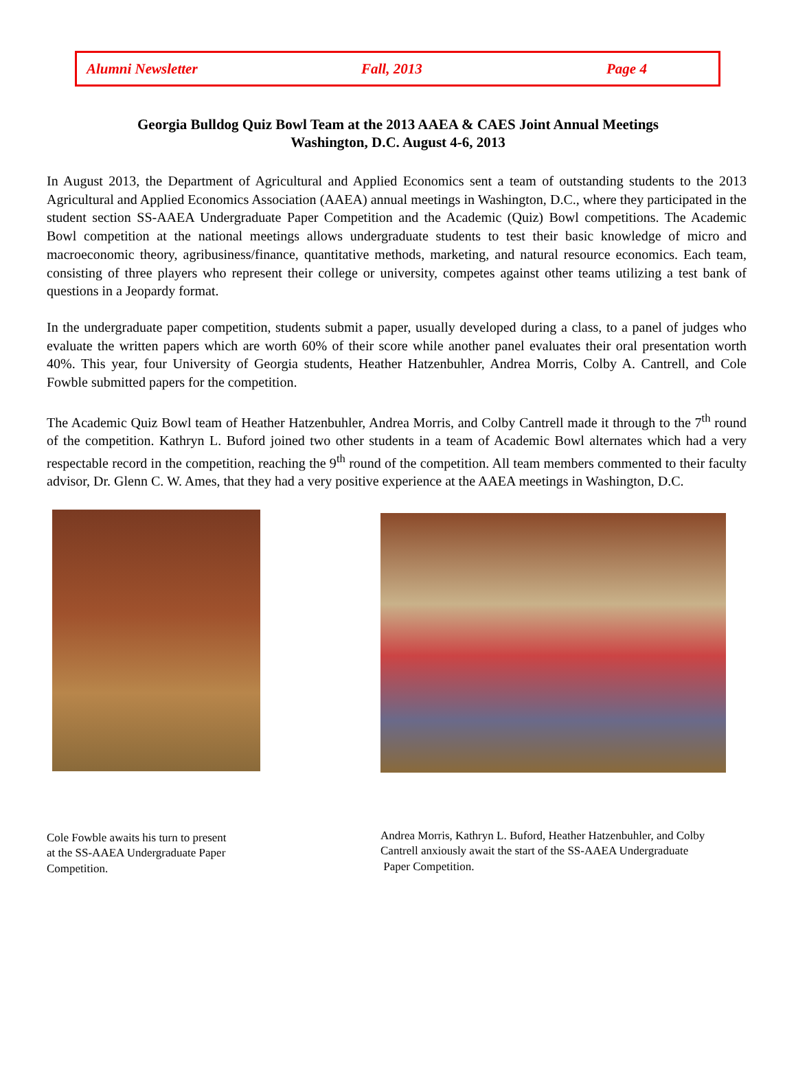Alumni Newsletter Fall, 2013 Page 4
Georgia Bulldog Quiz Bowl Team at the 2013 AAEA & CAES Joint Annual Meetings
Washington, D.C. August 4-6, 2013
In August 2013, the Department of Agricultural and Applied Economics sent a team of outstanding students to the 2013 Agricultural and Applied Economics Association (AAEA) annual meetings in Washington, D.C., where they participated in the student section SS-AAEA Undergraduate Paper Competition and the Academic (Quiz) Bowl competitions. The Academic Bowl competition at the national meetings allows undergraduate students to test their basic knowledge of micro and macroeconomic theory, agribusiness/finance, quantitative methods, marketing, and natural resource economics. Each team, consisting of three players who represent their college or university, competes against other teams utilizing a test bank of questions in a Jeopardy format.
In the undergraduate paper competition, students submit a paper, usually developed during a class, to a panel of judges who evaluate the written papers which are worth 60% of their score while another panel evaluates their oral presentation worth 40%. This year, four University of Georgia students, Heather Hatzenbuhler, Andrea Morris, Colby A. Cantrell, and Cole Fowble submitted papers for the competition.
The Academic Quiz Bowl team of Heather Hatzenbuhler, Andrea Morris, and Colby Cantrell made it through to the 7<sup>th</sup> round of the competition. Kathryn L. Buford joined two other students in a team of Academic Bowl alternates which had a very respectable record in the competition, reaching the 9<sup>th</sup> round of the competition. All team members commented to their faculty advisor, Dr. Glenn C. W. Ames, that they had a very positive experience at the AAEA meetings in Washington, D.C.
Cole Fowble awaits his turn to present
at the SS-AAEA Undergraduate Paper
Competition.
Andrea Morris, Kathryn L. Buford, Heather Hatzenbuhler, and Colby
Cantrell anxiously await the start of the SS-AAEA Undergraduate
Paper Competition.